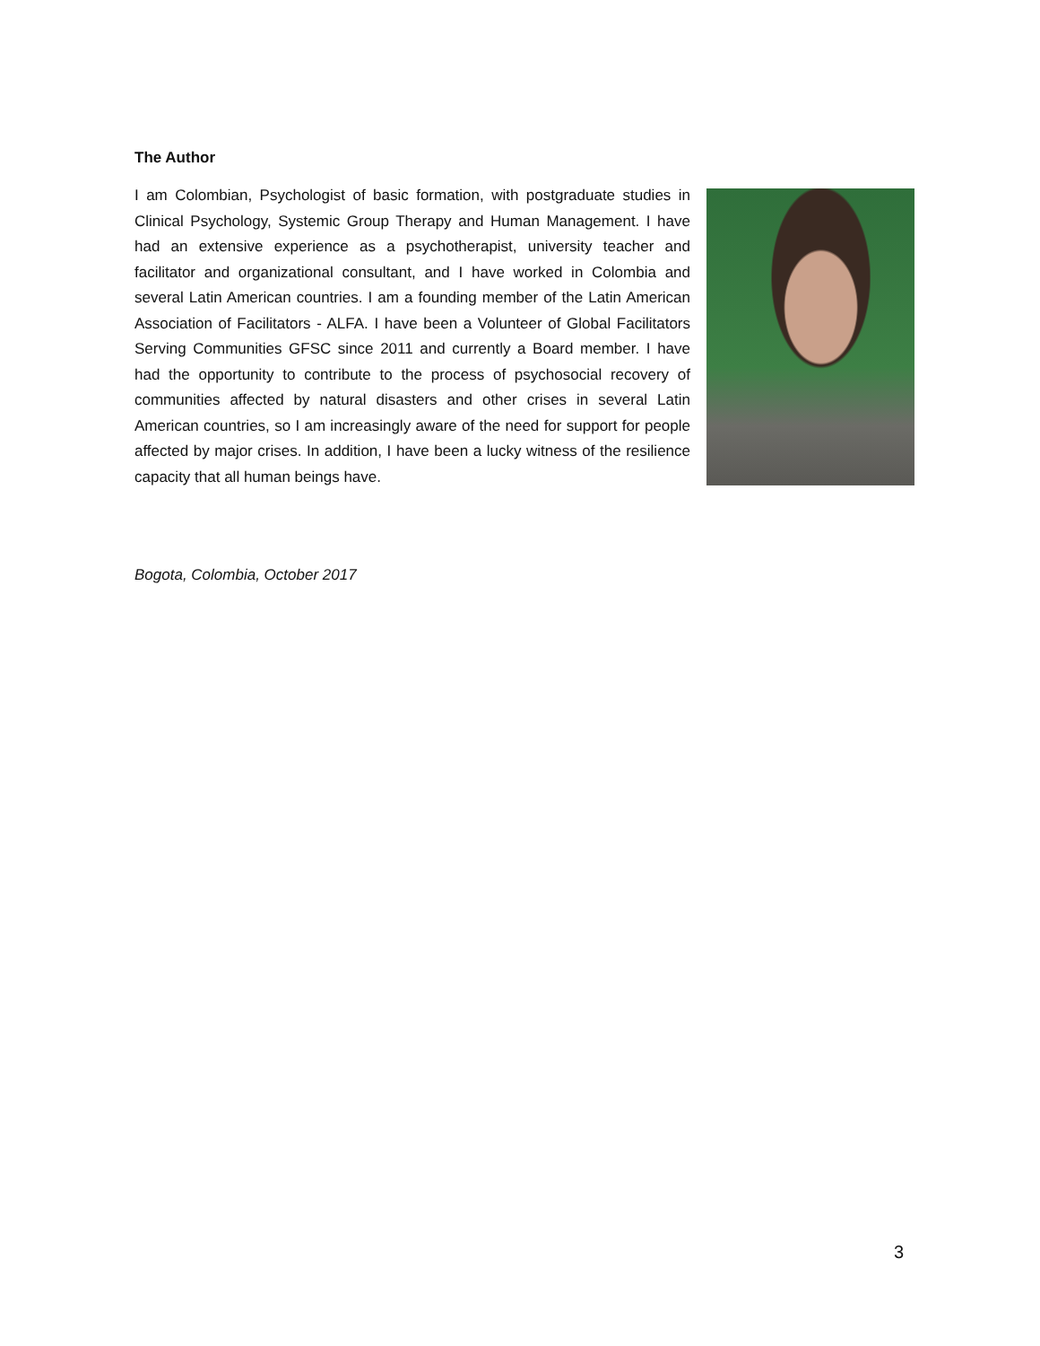The Author
I am Colombian, Psychologist of basic formation, with postgraduate studies in Clinical Psychology, Systemic Group Therapy and Human Management. I have had an extensive experience as a psychotherapist, university teacher and facilitator and organizational consultant, and I have worked in Colombia and several Latin American countries. I am a founding member of the Latin American Association of Facilitators - ALFA. I have been a Volunteer of Global Facilitators Serving Communities GFSC since 2011 and currently a Board member. I have had the opportunity to contribute to the process of psychosocial recovery of communities affected by natural disasters and other crises in several Latin American countries, so I am increasingly aware of the need for support for people affected by major crises. In addition, I have been a lucky witness of the resilience capacity that all human beings have.
Bogota, Colombia, October 2017
3